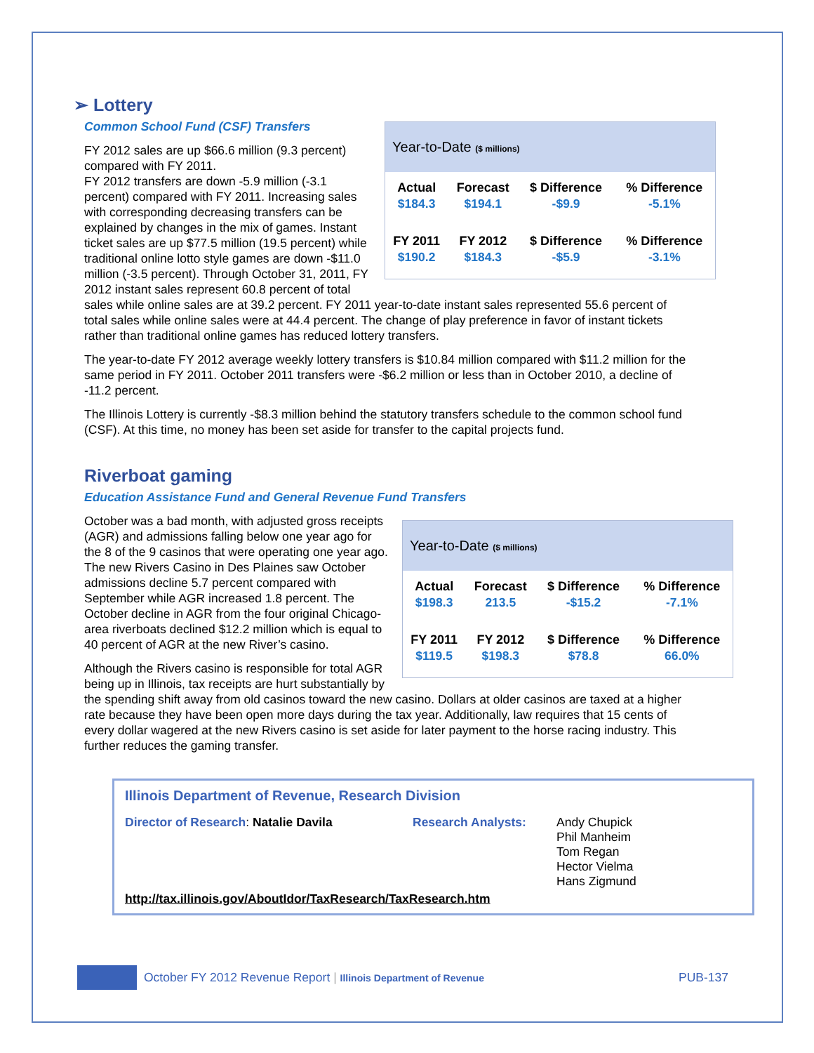➢ Lottery
Common School Fund (CSF) Transfers
Year-to-Date ($ millions)
| Actual | Forecast | $ Difference | % Difference |
| --- | --- | --- | --- |
| $184.3 | $194.1 | -$9.9 | -5.1% |
| FY 2011 | FY 2012 | $ Difference | % Difference |
| $190.2 | $184.3 | -$5.9 | -3.1% |
FY 2012 sales are up $66.6 million (9.3 percent) compared with FY 2011.
FY 2012 transfers are down -5.9 million (-3.1 percent) compared with FY 2011. Increasing sales with corresponding decreasing transfers can be explained by changes in the mix of games. Instant ticket sales are up $77.5 million (19.5 percent) while traditional online lotto style games are down -$11.0 million (-3.5 percent). Through October 31, 2011, FY 2012 instant sales represent 60.8 percent of total sales while online sales are at 39.2 percent. FY 2011 year-to-date instant sales represented 55.6 percent of total sales while online sales were at 44.4 percent. The change of play preference in favor of instant tickets rather than traditional online games has reduced lottery transfers.
The year-to-date FY 2012 average weekly lottery transfers is $10.84 million compared with $11.2 million for the same period in FY 2011. October 2011 transfers were -$6.2 million or less than in October 2010, a decline of -11.2 percent.
The Illinois Lottery is currently -$8.3 million behind the statutory transfers schedule to the common school fund (CSF). At this time, no money has been set aside for transfer to the capital projects fund.
Riverboat gaming
Education Assistance Fund and General Revenue Fund Transfers
Year-to-Date ($ millions)
| Actual | Forecast | $ Difference | % Difference |
| --- | --- | --- | --- |
| $198.3 | 213.5 | -$15.2 | -7.1% |
| FY 2011 | FY 2012 | $ Difference | % Difference |
| $119.5 | $198.3 | $78.8 | 66.0% |
October was a bad month, with adjusted gross receipts (AGR) and admissions falling below one year ago for the 8 of the 9 casinos that were operating one year ago. The new Rivers Casino in Des Plaines saw October admissions decline 5.7 percent compared with September while AGR increased 1.8 percent. The October decline in AGR from the four original Chicago-area riverboats declined $12.2 million which is equal to 40 percent of AGR at the new River’s casino.
Although the Rivers casino is responsible for total AGR being up in Illinois, tax receipts are hurt substantially by the spending shift away from old casinos toward the new casino. Dollars at older casinos are taxed at a higher rate because they have been open more days during the tax year. Additionally, law requires that 15 cents of every dollar wagered at the new Rivers casino is set aside for later payment to the horse racing industry. This further reduces the gaming transfer.
Illinois Department of Revenue, Research Division
Director of Research: Natalie Davila Research Analysts: Andy Chupick
Phil Manheim
Tom Regan
Hector Vielma
Hans Zigmund
http://tax.illinois.gov/AboutIdor/TaxResearch/TaxResearch.htm
October FY 2012 Revenue Report | Illinois Department of Revenue PUB-137